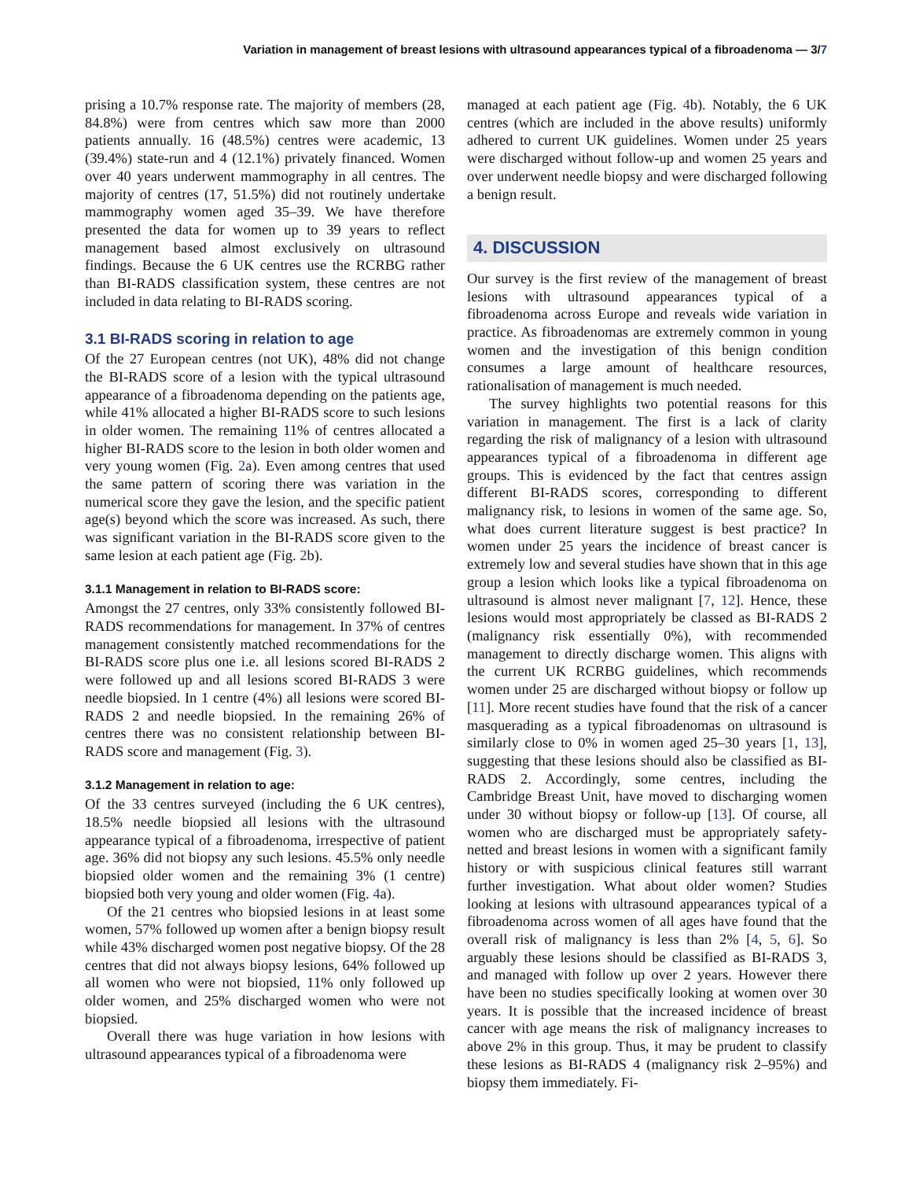Variation in management of breast lesions with ultrasound appearances typical of a fibroadenoma — 3/7
prising a 10.7% response rate. The majority of members (28, 84.8%) were from centres which saw more than 2000 patients annually. 16 (48.5%) centres were academic, 13 (39.4%) state-run and 4 (12.1%) privately financed. Women over 40 years underwent mammography in all centres. The majority of centres (17, 51.5%) did not routinely undertake mammography women aged 35–39. We have therefore presented the data for women up to 39 years to reflect management based almost exclusively on ultrasound findings. Because the 6 UK centres use the RCRBG rather than BI-RADS classification system, these centres are not included in data relating to BI-RADS scoring.
3.1 BI-RADS scoring in relation to age
Of the 27 European centres (not UK), 48% did not change the BI-RADS score of a lesion with the typical ultrasound appearance of a fibroadenoma depending on the patients age, while 41% allocated a higher BI-RADS score to such lesions in older women. The remaining 11% of centres allocated a higher BI-RADS score to the lesion in both older women and very young women (Fig. 2a). Even among centres that used the same pattern of scoring there was variation in the numerical score they gave the lesion, and the specific patient age(s) beyond which the score was increased. As such, there was significant variation in the BI-RADS score given to the same lesion at each patient age (Fig. 2b).
3.1.1 Management in relation to BI-RADS score:
Amongst the 27 centres, only 33% consistently followed BI-RADS recommendations for management. In 37% of centres management consistently matched recommendations for the BI-RADS score plus one i.e. all lesions scored BI-RADS 2 were followed up and all lesions scored BI-RADS 3 were needle biopsied. In 1 centre (4%) all lesions were scored BI-RADS 2 and needle biopsied. In the remaining 26% of centres there was no consistent relationship between BI-RADS score and management (Fig. 3).
3.1.2 Management in relation to age:
Of the 33 centres surveyed (including the 6 UK centres), 18.5% needle biopsied all lesions with the ultrasound appearance typical of a fibroadenoma, irrespective of patient age. 36% did not biopsy any such lesions. 45.5% only needle biopsied older women and the remaining 3% (1 centre) biopsied both very young and older women (Fig. 4a).
Of the 21 centres who biopsied lesions in at least some women, 57% followed up women after a benign biopsy result while 43% discharged women post negative biopsy. Of the 28 centres that did not always biopsy lesions, 64% followed up all women who were not biopsied, 11% only followed up older women, and 25% discharged women who were not biopsied.
Overall there was huge variation in how lesions with ultrasound appearances typical of a fibroadenoma were
managed at each patient age (Fig. 4b). Notably, the 6 UK centres (which are included in the above results) uniformly adhered to current UK guidelines. Women under 25 years were discharged without follow-up and women 25 years and over underwent needle biopsy and were discharged following a benign result.
4. DISCUSSION
Our survey is the first review of the management of breast lesions with ultrasound appearances typical of a fibroadenoma across Europe and reveals wide variation in practice. As fibroadenomas are extremely common in young women and the investigation of this benign condition consumes a large amount of healthcare resources, rationalisation of management is much needed.
The survey highlights two potential reasons for this variation in management. The first is a lack of clarity regarding the risk of malignancy of a lesion with ultrasound appearances typical of a fibroadenoma in different age groups. This is evidenced by the fact that centres assign different BI-RADS scores, corresponding to different malignancy risk, to lesions in women of the same age. So, what does current literature suggest is best practice? In women under 25 years the incidence of breast cancer is extremely low and several studies have shown that in this age group a lesion which looks like a typical fibroadenoma on ultrasound is almost never malignant [7, 12]. Hence, these lesions would most appropriately be classed as BI-RADS 2 (malignancy risk essentially 0%), with recommended management to directly discharge women. This aligns with the current UK RCRBG guidelines, which recommends women under 25 are discharged without biopsy or follow up [11]. More recent studies have found that the risk of a cancer masquerading as a typical fibroadenomas on ultrasound is similarly close to 0% in women aged 25–30 years [1, 13], suggesting that these lesions should also be classified as BI-RADS 2. Accordingly, some centres, including the Cambridge Breast Unit, have moved to discharging women under 30 without biopsy or follow-up [13]. Of course, all women who are discharged must be appropriately safety-netted and breast lesions in women with a significant family history or with suspicious clinical features still warrant further investigation. What about older women? Studies looking at lesions with ultrasound appearances typical of a fibroadenoma across women of all ages have found that the overall risk of malignancy is less than 2% [4, 5, 6]. So arguably these lesions should be classified as BI-RADS 3, and managed with follow up over 2 years. However there have been no studies specifically looking at women over 30 years. It is possible that the increased incidence of breast cancer with age means the risk of malignancy increases to above 2% in this group. Thus, it may be prudent to classify these lesions as BI-RADS 4 (malignancy risk 2–95%) and biopsy them immediately. Fi-